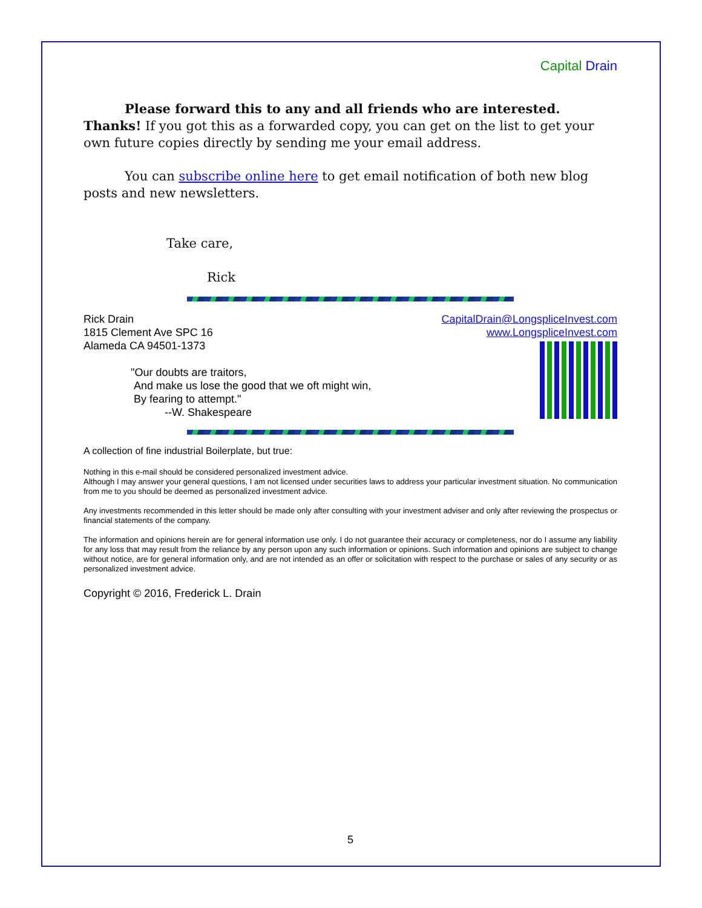Capital Drain
Please forward this to any and all friends who are interested. Thanks! If you got this as a forwarded copy, you can get on the list to get your own future copies directly by sending me your email address.
You can subscribe online here to get email notification of both new blog posts and new newsletters.
Take care,
Rick
Rick Drain
1815 Clement Ave SPC 16
Alameda CA 94501-1373
"Our doubts are traitors,
And make us lose the good that we oft might win,
By fearing to attempt."
--W. Shakespeare
CapitalDrain@LongspliceInvest.com
www.LongspliceInvest.com
A collection of fine industrial Boilerplate, but true:
Nothing in this e-mail should be considered personalized investment advice.
Although I may answer your general questions, I am not licensed under securities laws to address your particular investment situation. No communication from me to you should be deemed as personalized investment advice.
Any investments recommended in this letter should be made only after consulting with your investment adviser and only after reviewing the prospectus or financial statements of the company.
The information and opinions herein are for general information use only. I do not guarantee their accuracy or completeness, nor do I assume any liability for any loss that may result from the reliance by any person upon any such information or opinions. Such information and opinions are subject to change without notice, are for general information only, and are not intended as an offer or solicitation with respect to the purchase or sales of any security or as personalized investment advice.
Copyright © 2016, Frederick L. Drain
5